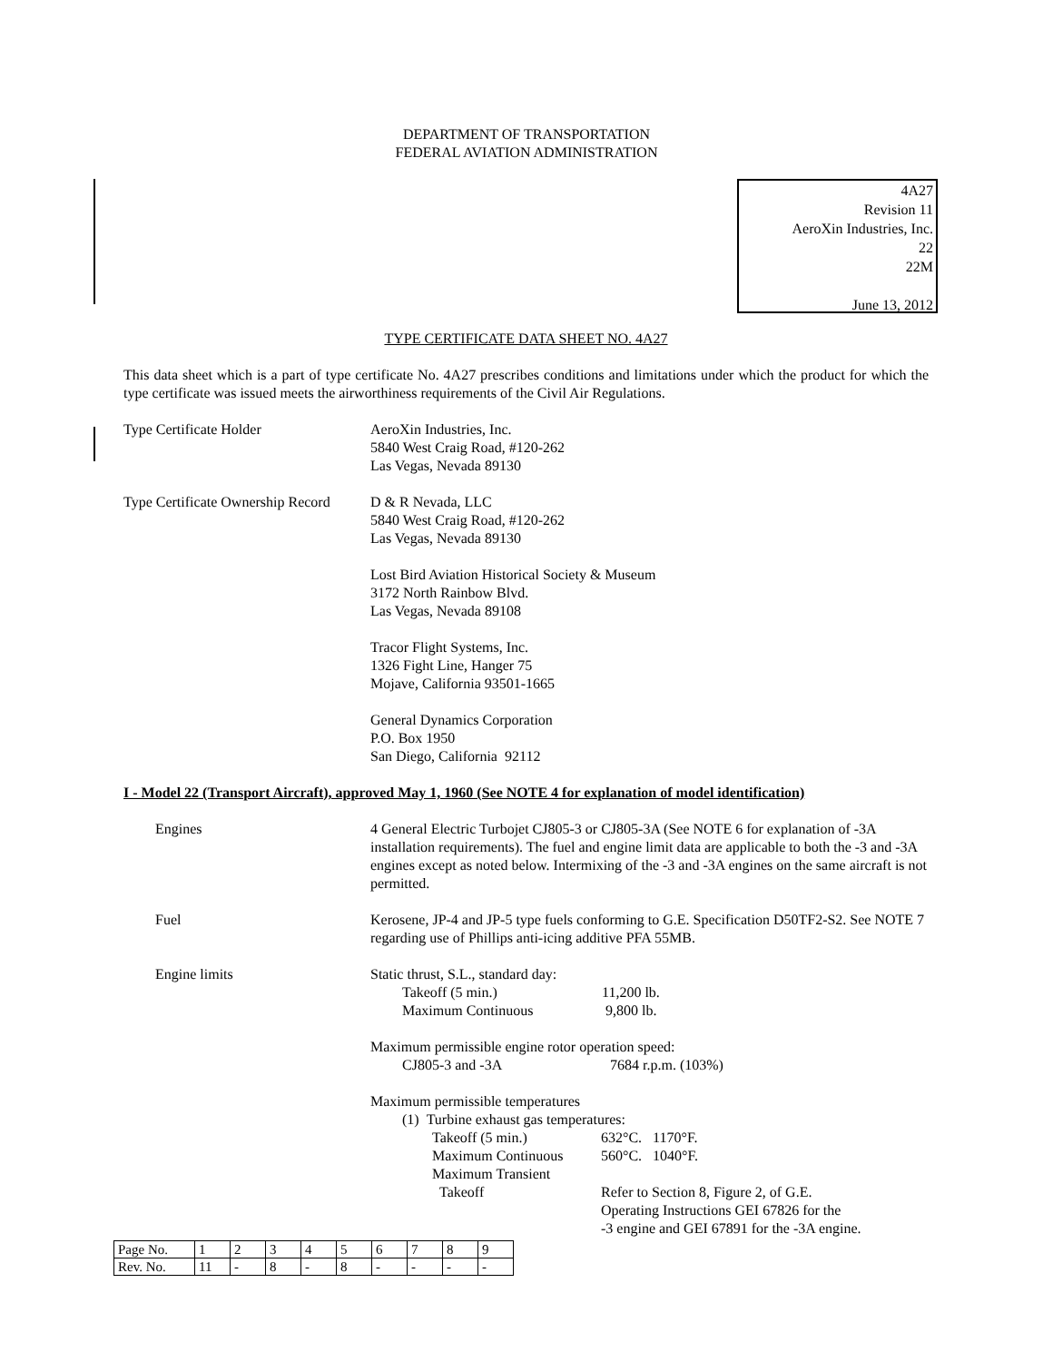DEPARTMENT OF TRANSPORTATION
FEDERAL AVIATION ADMINISTRATION
4A27
Revision 11
AeroXin Industries, Inc.
22
22M
June 13, 2012
TYPE CERTIFICATE DATA SHEET NO. 4A27
This data sheet which is a part of type certificate No. 4A27 prescribes conditions and limitations under which the product for which the type certificate was issued meets the airworthiness requirements of the Civil Air Regulations.
Type Certificate Holder AeroXin Industries, Inc.
5840 West Craig Road, #120-262
Las Vegas, Nevada 89130
Type Certificate Ownership Record
D & R Nevada, LLC
5840 West Craig Road, #120-262
Las Vegas, Nevada 89130
Lost Bird Aviation Historical Society & Museum
3172 North Rainbow Blvd.
Las Vegas, Nevada 89108
Tracor Flight Systems, Inc.
1326 Fight Line, Hanger 75
Mojave, California 93501-1665
General Dynamics Corporation
P.O. Box 1950
San Diego, California 92112
I - Model 22 (Transport Aircraft), approved May 1, 1960 (See NOTE 4 for explanation of model identification)
Engines 4 General Electric Turbojet CJ805-3 or CJ805-3A (See NOTE 6 for explanation of -3A installation requirements). The fuel and engine limit data are applicable to both the -3 and -3A engines except as noted below. Intermixing of the -3 and -3A engines on the same aircraft is not permitted.
Fuel Kerosene, JP-4 and JP-5 type fuels conforming to G.E. Specification D50TF2-S2. See NOTE 7 regarding use of Phillips anti-icing additive PFA 55MB.
Engine limits Static thrust, S.L., standard day:
Takeoff (5 min.) 11,200 lb.
Maximum Continuous 9,800 lb.
Maximum permissible engine rotor operation speed:
CJ805-3 and -3A 7684 r.p.m. (103%)
Maximum permissible temperatures
(1) Turbine exhaust gas temperatures:
Takeoff (5 min.) 632°C. 1170°F.
Maximum Continuous 560°C. 1040°F.
Maximum Transient
Takeoff Refer to Section 8, Figure 2, of G.E.
Operating Instructions GEI 67826 for the
-3 engine and GEI 67891 for the -3A engine.
| Page No. | 1 | 2 | 3 | 4 | 5 | 6 | 7 | 8 | 9 |
| Rev. No. | 11 | - | 8 | - | 8 | - | - | - | - |